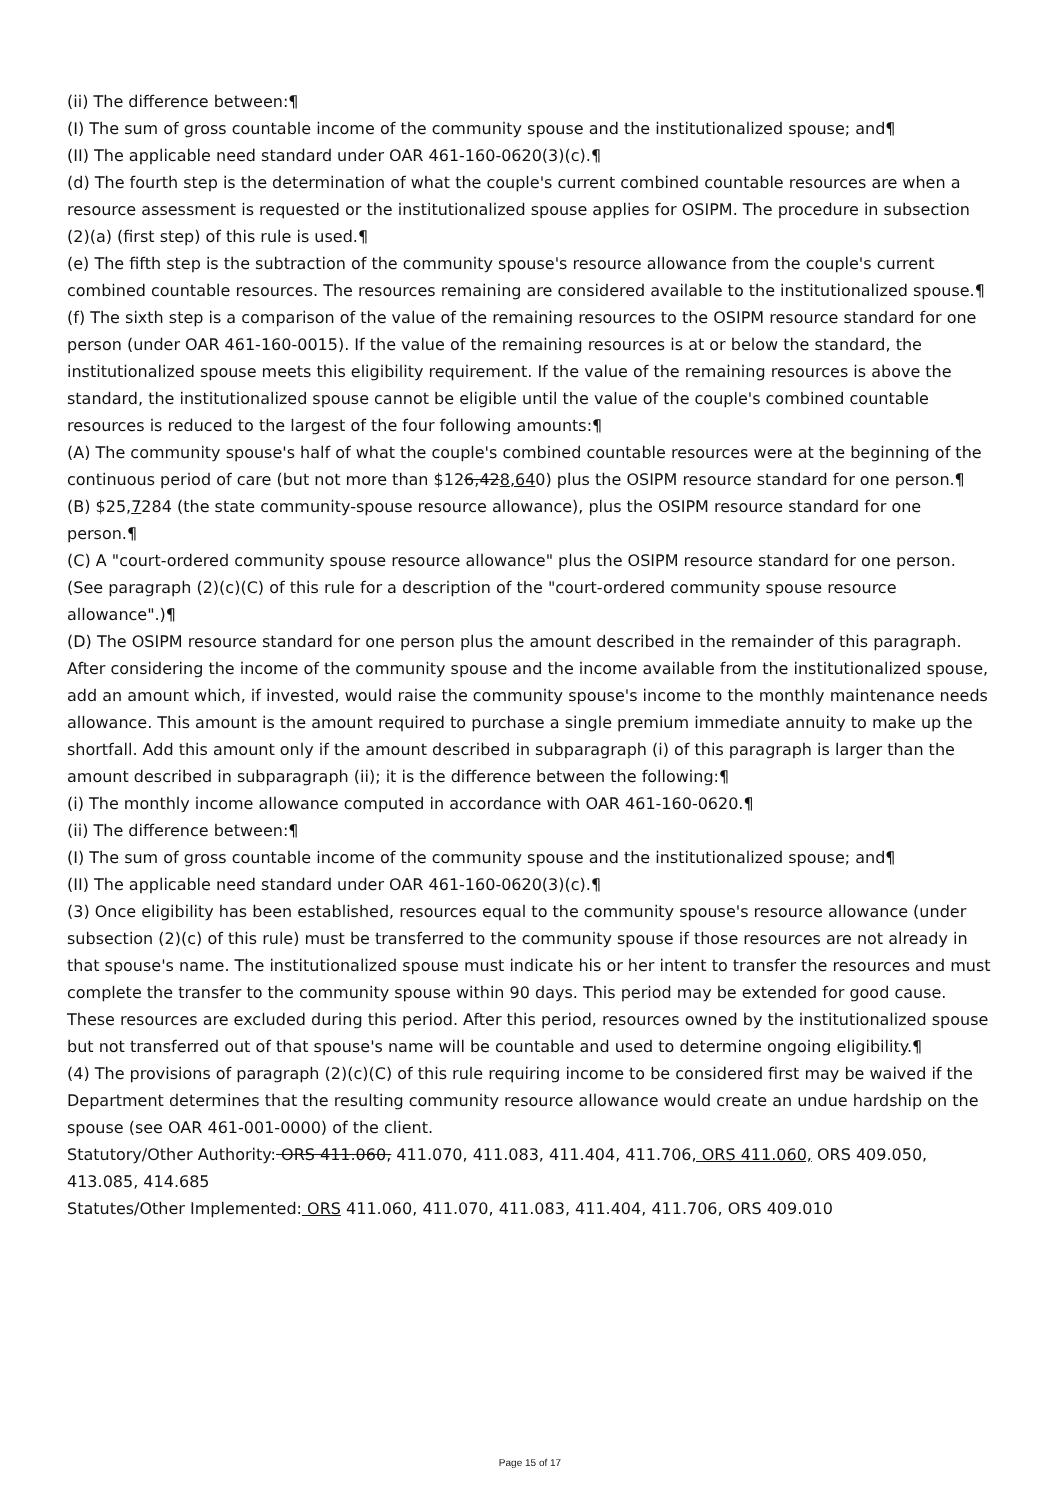(ii) The difference between:¶
(I) The sum of gross countable income of the community spouse and the institutionalized spouse; and¶
(II) The applicable need standard under OAR 461-160-0620(3)(c).¶
(d) The fourth step is the determination of what the couple's current combined countable resources are when a resource assessment is requested or the institutionalized spouse applies for OSIPM. The procedure in subsection (2)(a) (first step) of this rule is used.¶
(e) The fifth step is the subtraction of the community spouse's resource allowance from the couple's current combined countable resources. The resources remaining are considered available to the institutionalized spouse.¶
(f) The sixth step is a comparison of the value of the remaining resources to the OSIPM resource standard for one person (under OAR 461-160-0015). If the value of the remaining resources is at or below the standard, the institutionalized spouse meets this eligibility requirement. If the value of the remaining resources is above the standard, the institutionalized spouse cannot be eligible until the value of the couple's combined countable resources is reduced to the largest of the four following amounts:¶
(A) The community spouse's half of what the couple's combined countable resources were at the beginning of the continuous period of care (but not more than $126,428,640) plus the OSIPM resource standard for one person.¶
(B) $25,7284 (the state community-spouse resource allowance), plus the OSIPM resource standard for one person.¶
(C) A "court-ordered community spouse resource allowance" plus the OSIPM resource standard for one person. (See paragraph (2)(c)(C) of this rule for a description of the "court-ordered community spouse resource allowance".)¶
(D) The OSIPM resource standard for one person plus the amount described in the remainder of this paragraph. After considering the income of the community spouse and the income available from the institutionalized spouse, add an amount which, if invested, would raise the community spouse's income to the monthly maintenance needs allowance. This amount is the amount required to purchase a single premium immediate annuity to make up the shortfall. Add this amount only if the amount described in subparagraph (i) of this paragraph is larger than the amount described in subparagraph (ii); it is the difference between the following:¶
(i) The monthly income allowance computed in accordance with OAR 461-160-0620.¶
(ii) The difference between:¶
(I) The sum of gross countable income of the community spouse and the institutionalized spouse; and¶
(II) The applicable need standard under OAR 461-160-0620(3)(c).¶
(3) Once eligibility has been established, resources equal to the community spouse's resource allowance (under subsection (2)(c) of this rule) must be transferred to the community spouse if those resources are not already in that spouse's name. The institutionalized spouse must indicate his or her intent to transfer the resources and must complete the transfer to the community spouse within 90 days. This period may be extended for good cause. These resources are excluded during this period. After this period, resources owned by the institutionalized spouse but not transferred out of that spouse's name will be countable and used to determine ongoing eligibility.¶
(4) The provisions of paragraph (2)(c)(C) of this rule requiring income to be considered first may be waived if the Department determines that the resulting community resource allowance would create an undue hardship on the spouse (see OAR 461-001-0000) of the client.
Statutory/Other Authority: ORS 411.060, 411.070, 411.083, 411.404, 411.706, ORS 411.060, ORS 409.050, 413.085, 414.685
Statutes/Other Implemented: ORS 411.060, 411.070, 411.083, 411.404, 411.706, ORS 409.010
Page 15 of 17